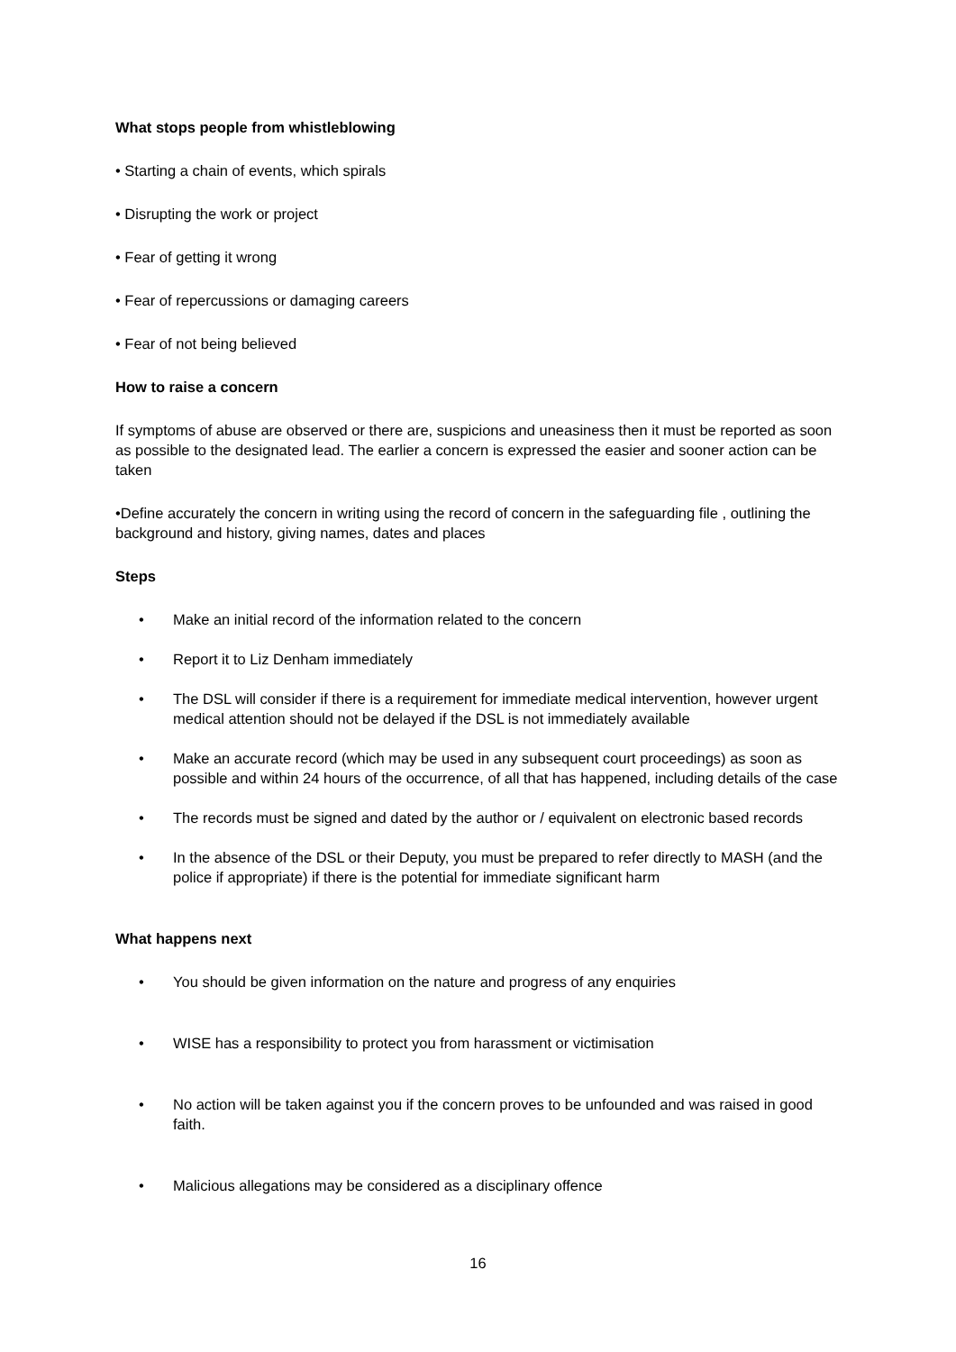What stops people from whistleblowing
• Starting a chain of events, which spirals
• Disrupting the work or project
• Fear of getting it wrong
• Fear of repercussions or damaging careers
• Fear of not being believed
How to raise a concern
If symptoms of abuse are observed or there are, suspicions and uneasiness then it must be reported as soon as possible to the designated lead. The earlier a concern is expressed the easier and sooner action can be taken
•Define accurately the concern in writing using the record of concern in the safeguarding file , outlining the background and history, giving names, dates and places
Steps
• Make an initial record of the information related to the concern
• Report it to Liz Denham immediately
• The DSL will consider if there is a requirement for immediate medical intervention, however urgent medical attention should not be delayed if the DSL is not immediately available
• Make an accurate record (which may be used in any subsequent court proceedings) as soon as possible and within 24 hours of the occurrence, of all that has happened, including details of the case
• The records must be signed and dated by the author or / equivalent on electronic based records
• In the absence of the DSL or their Deputy, you must be prepared to refer directly to MASH (and the police if appropriate) if there is the potential for immediate significant harm
What happens next
• You should be given information on the nature and progress of any enquiries
• WISE has a responsibility to protect you from harassment or victimisation
• No action will be taken against you if the concern proves to be unfounded and was raised in good faith.
• Malicious allegations may be considered as a disciplinary offence
16